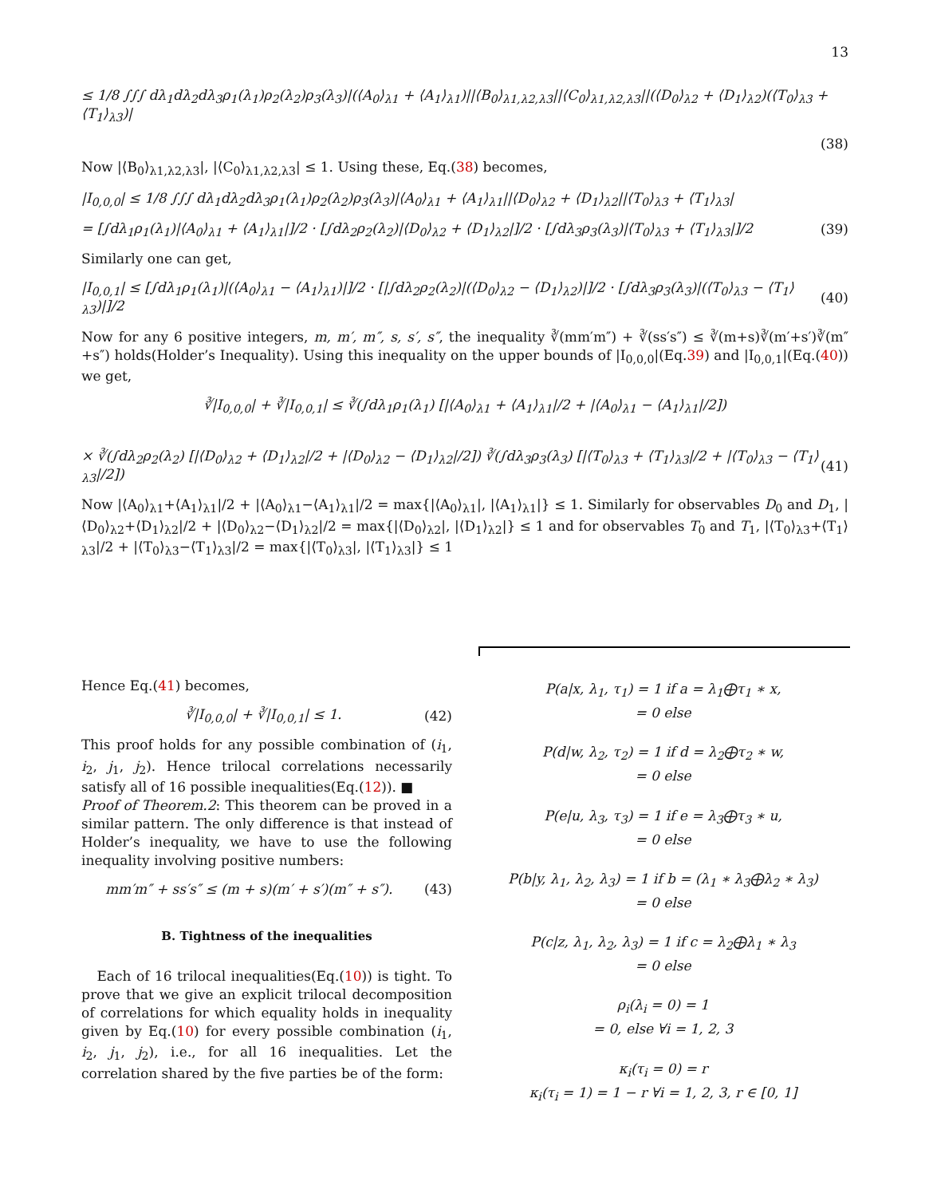13
≤ 1/8 ∫∫∫ dλ<sub>1</sub>dλ<sub>2</sub>dλ<sub>3</sub>ρ<sub>1</sub>(λ<sub>1</sub>)ρ<sub>2</sub>(λ<sub>2</sub>)ρ<sub>3</sub>(λ<sub>3</sub>)|(⟨A<sub>0</sub>⟩<sub>λ1</sub> + ⟨A<sub>1</sub>⟩<sub>λ1</sub>)||⟨B<sub>0</sub>⟩<sub>λ1,λ2,λ3</sub>||⟨C<sub>0</sub>⟩<sub>λ1,λ2,λ3</sub>||(⟨D<sub>0</sub>⟩<sub>λ2</sub> + ⟨D<sub>1</sub>⟩<sub>λ2</sub>)(⟨T<sub>0</sub>⟩<sub>λ3</sub> + ⟨T<sub>1</sub>⟩<sub>λ3</sub>)|
(38)
Now |⟨B<sub>0</sub>⟩<sub>λ1,λ2,λ3</sub>|, |⟨C<sub>0</sub>⟩<sub>λ1,λ2,λ3</sub>| ≤ 1. Using these, Eq.(38) becomes,
|I<sub>0,0,0</sub>| ≤ 1/8 ∫∫∫ dλ<sub>1</sub>dλ<sub>2</sub>dλ<sub>3</sub>ρ<sub>1</sub>(λ<sub>1</sub>)ρ<sub>2</sub>(λ<sub>2</sub>)ρ<sub>3</sub>(λ<sub>3</sub>)|⟨A<sub>0</sub>⟩<sub>λ1</sub> + ⟨A<sub>1</sub>⟩<sub>λ1</sub>||⟨D<sub>0</sub>⟩<sub>λ2</sub> + ⟨D<sub>1</sub>⟩<sub>λ2</sub>||⟨T<sub>0</sub>⟩<sub>λ3</sub> + ⟨T<sub>1</sub>⟩<sub>λ3</sub>|
= [∫dλ<sub>1</sub>ρ<sub>1</sub>(λ<sub>1</sub>)|⟨A<sub>0</sub>⟩<sub>λ1</sub> + ⟨A<sub>1</sub>⟩<sub>λ1</sub>|]/2 · [∫dλ<sub>2</sub>ρ<sub>2</sub>(λ<sub>2</sub>)|⟨D<sub>0</sub>⟩<sub>λ2</sub> + ⟨D<sub>1</sub>⟩<sub>λ2</sub>|]/2 · [∫dλ<sub>3</sub>ρ<sub>3</sub>(λ<sub>3</sub>)|⟨T<sub>0</sub>⟩<sub>λ3</sub> + ⟨T<sub>1</sub>⟩<sub>λ3</sub>|]/2 (39)
Similarly one can get,
|I<sub>0,0,1</sub>| ≤ [∫dλ<sub>1</sub>ρ<sub>1</sub>(λ<sub>1</sub>)|(⟨A<sub>0</sub>⟩<sub>λ1</sub> − ⟨A<sub>1</sub>⟩<sub>λ1</sub>)|]/2 · [|∫dλ<sub>2</sub>ρ<sub>2</sub>(λ<sub>2</sub>)|(⟨D<sub>0</sub>⟩<sub>λ2</sub> − ⟨D<sub>1</sub>⟩<sub>λ2</sub>)|]/2 · [∫dλ<sub>3</sub>ρ<sub>3</sub>(λ<sub>3</sub>)|(⟨T<sub>0</sub>⟩<sub>λ3</sub> − ⟨T<sub>1</sub>⟩<sub>λ3</sub>)|]/2 (40)
Now for any 6 positive integers, m, m′, m″, s, s′, s″, the inequality ∛(mm′m″) + ∛(ss′s″) ≤ ∛(m+s)∛(m′+s′)∛(m″+s″) holds(Holder’s Inequality). Using this inequality on the upper bounds of |I<sub>0,0,0</sub>|(Eq.39) and |I<sub>0,0,1</sub>|(Eq.(40)) we get,
∛|I<sub>0,0,0</sub>| + ∛|I<sub>0,0,1</sub>| ≤ ∛(∫dλ<sub>1</sub>ρ<sub>1</sub>(λ<sub>1</sub>) [|⟨A<sub>0</sub>⟩<sub>λ1</sub> + ⟨A<sub>1</sub>⟩<sub>λ1</sub>|/2 + |⟨A<sub>0</sub>⟩<sub>λ1</sub> − ⟨A<sub>1</sub>⟩<sub>λ1</sub>|/2])
× ∛(∫dλ<sub>2</sub>ρ<sub>2</sub>(λ<sub>2</sub>) [|⟨D<sub>0</sub>⟩<sub>λ2</sub> + ⟨D<sub>1</sub>⟩<sub>λ2</sub>|/2 + |⟨D<sub>0</sub>⟩<sub>λ2</sub> − ⟨D<sub>1</sub>⟩<sub>λ2</sub>|/2]) ∛(∫dλ<sub>3</sub>ρ<sub>3</sub>(λ<sub>3</sub>) [|⟨T<sub>0</sub>⟩<sub>λ3</sub> + ⟨T<sub>1</sub>⟩<sub>λ3</sub>|/2 + |⟨T<sub>0</sub>⟩<sub>λ3</sub> − ⟨T<sub>1</sub>⟩<sub>λ3</sub>|/2]) (41)
Now |⟨A<sub>0</sub>⟩<sub>λ1</sub>+⟨A<sub>1</sub>⟩<sub>λ1</sub>|/2 + |⟨A<sub>0</sub>⟩<sub>λ1</sub>−⟨A<sub>1</sub>⟩<sub>λ1</sub>|/2 = max{|⟨A<sub>0</sub>⟩<sub>λ1</sub>|, |⟨A<sub>1</sub>⟩<sub>λ1</sub>|} ≤ 1. Similarly for observables D<sub>0</sub> and D<sub>1</sub>, |⟨D<sub>0</sub>⟩<sub>λ2</sub>+⟨D<sub>1</sub>⟩<sub>λ2</sub>|/2 + |⟨D<sub>0</sub>⟩<sub>λ2</sub>−⟨D<sub>1</sub>⟩<sub>λ2</sub>|/2 = max{|⟨D<sub>0</sub>⟩<sub>λ2</sub>|, |⟨D<sub>1</sub>⟩<sub>λ2</sub>|} ≤ 1 and for observables T<sub>0</sub> and T<sub>1</sub>, |⟨T<sub>0</sub>⟩<sub>λ3</sub>+⟨T<sub>1</sub>⟩<sub>λ3</sub>|/2 + |⟨T<sub>0</sub>⟩<sub>λ3</sub>−⟨T<sub>1</sub>⟩<sub>λ3</sub>|/2 = max{|⟨T<sub>0</sub>⟩<sub>λ3</sub>|, |⟨T<sub>1</sub>⟩<sub>λ3</sub>|} ≤ 1
Hence Eq.(41) becomes,
∛|I<sub>0,0,0</sub>| + ∛|I<sub>0,0,1</sub>| ≤ 1. (42)
This proof holds for any possible combination of (i<sub>1</sub>, i<sub>2</sub>, j<sub>1</sub>, j<sub>2</sub>). Hence trilocal correlations necessarily satisfy all of 16 possible inequalities(Eq.(12)). ■
Proof of Theorem.2: This theorem can be proved in a similar pattern. The only difference is that instead of Holder’s inequality, we have to use the following inequality involving positive numbers:
mm′m″ + ss′s″ ≤ (m + s)(m′ + s′)(m″ + s″). (43)
B. Tightness of the inequalities
Each of 16 trilocal inequalities(Eq.(10)) is tight. To prove that we give an explicit trilocal decomposition of correlations for which equality holds in inequality given by Eq.(10) for every possible combination (i<sub>1</sub>, i<sub>2</sub>, j<sub>1</sub>, j<sub>2</sub>), i.e., for all 16 inequalities. Let the correlation shared by the five parties be of the form:
P(a|x, λ<sub>1</sub>, τ<sub>1</sub>) = 1 if a = λ<sub>1</sub>⨁τ<sub>1</sub> ∗ x,
= 0 else
P(d|w, λ<sub>2</sub>, τ<sub>2</sub>) = 1 if d = λ<sub>2</sub>⨁τ<sub>2</sub> ∗ w,
= 0 else
P(e|u, λ<sub>3</sub>, τ<sub>3</sub>) = 1 if e = λ<sub>3</sub>⨁τ<sub>3</sub> ∗ u,
= 0 else
P(b|y, λ<sub>1</sub>, λ<sub>2</sub>, λ<sub>3</sub>) = 1 if b = (λ<sub>1</sub> ∗ λ<sub>3</sub>⨁λ<sub>2</sub> ∗ λ<sub>3</sub>)
= 0 else
P(c|z, λ<sub>1</sub>, λ<sub>2</sub>, λ<sub>3</sub>) = 1 if c = λ<sub>2</sub>⨁λ<sub>1</sub> ∗ λ<sub>3</sub>
= 0 else
ρ<sub>i</sub>(λ<sub>i</sub> = 0) = 1
= 0, else ∀i = 1, 2, 3
κ<sub>i</sub>(τ<sub>i</sub> = 0) = r
κ<sub>i</sub>(τ<sub>i</sub> = 1) = 1 − r ∀i = 1, 2, 3, r ∈ [0, 1]